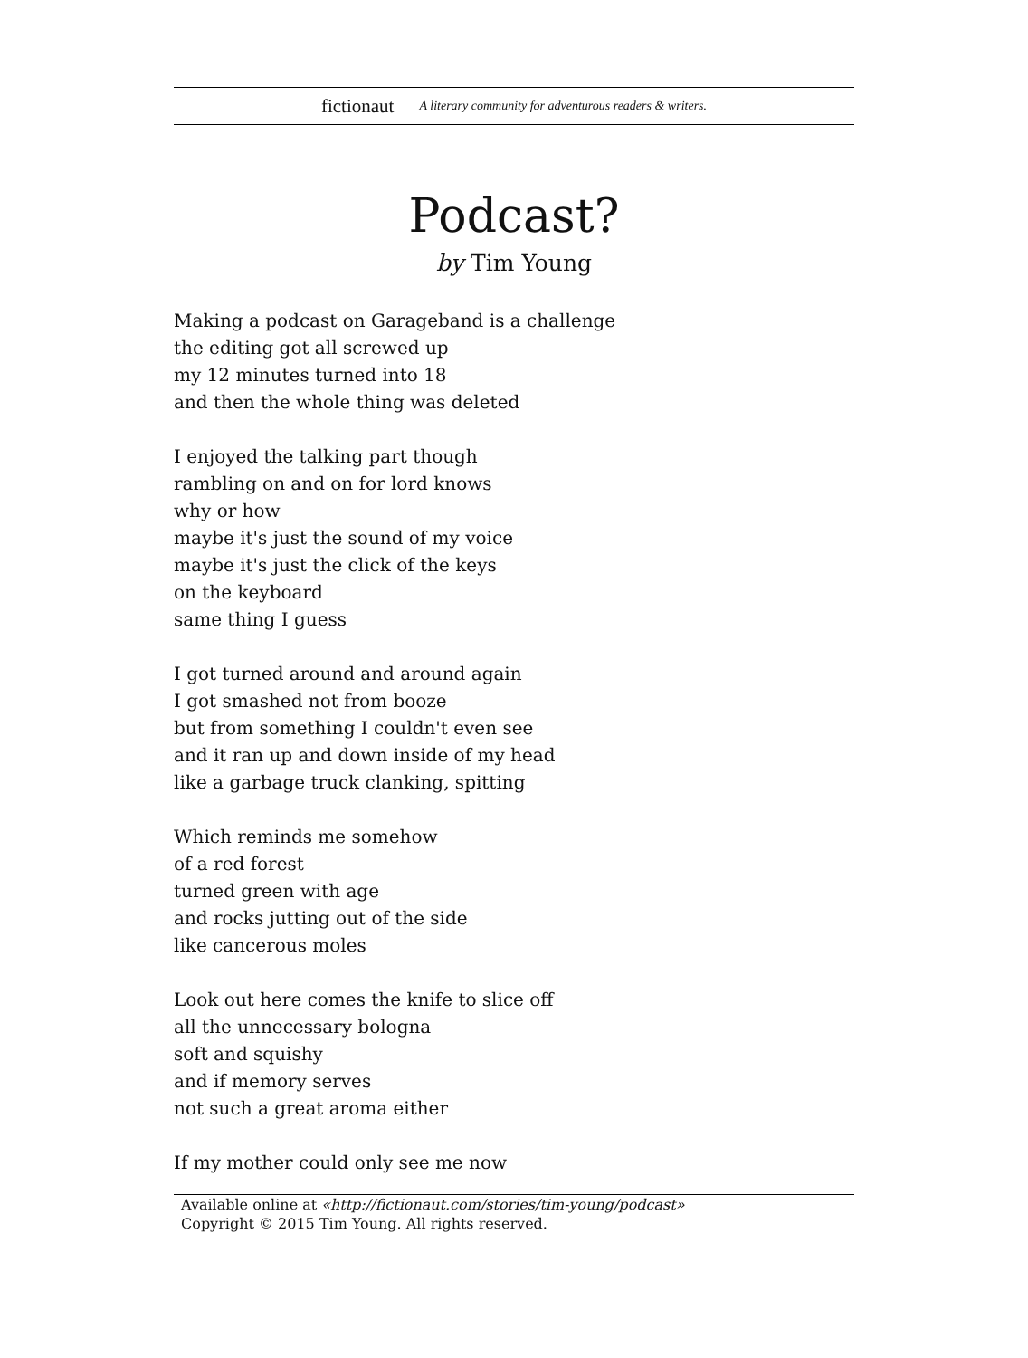fictionaut A literary community for adventurous readers & writers.
Podcast?
by Tim Young
Making a podcast on Garageband is a challenge
the editing got all screwed up
my 12 minutes turned into 18
and then the whole thing was deleted
I enjoyed the talking part though
rambling on and on for lord knows
why or how
maybe it's just the sound of my voice
maybe it's just the click of the keys
on the keyboard
same thing I guess
I got turned around and around again
I got smashed not from booze
but from something I couldn't even see
and it ran up and down inside of my head
like a garbage truck clanking, spitting
Which reminds me somehow
of a red forest
turned green with age
and rocks jutting out of the side
like cancerous moles
Look out here comes the knife to slice off
all the unnecessary bologna
soft and squishy
and if memory serves
not such a great aroma either
If my mother could only see me now
Available online at «http://fictionaut.com/stories/tim-young/podcast»
Copyright © 2015 Tim Young. All rights reserved.